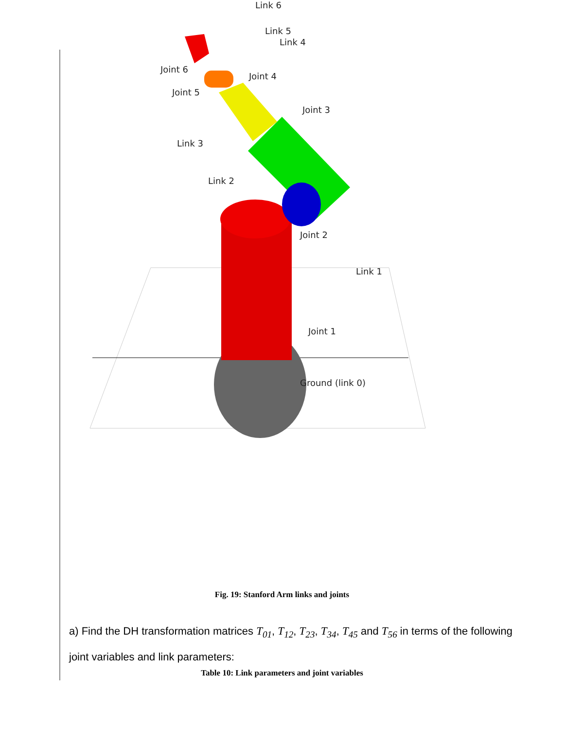Link 6
Link 5
Link 4
Joint 6
Joint 4
Joint 5
Joint 3
Link 3
Link 2
Joint 2
Link 1
Joint 1
Ground (link 0)
Fig. 19: Stanford Arm links and joints
a) Find the DH transformation matrices T<sub>01</sub>, T<sub>12</sub>, T<sub>23</sub>, T<sub>34</sub>, T<sub>45</sub> and T<sub>56</sub> in terms of the following joint variables and link parameters:
Table 10: Link parameters and joint variables